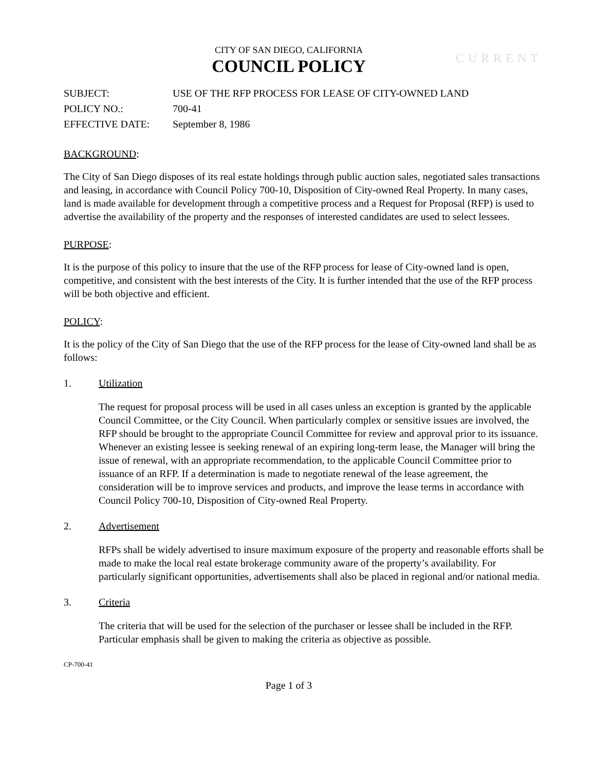CITY OF SAN DIEGO, CALIFORNIA
COUNCIL POLICY
CURRENT
SUBJECT: USE OF THE RFP PROCESS FOR LEASE OF CITY-OWNED LAND
POLICY NO.: 700-41
EFFECTIVE DATE: September 8, 1986
BACKGROUND:
The City of San Diego disposes of its real estate holdings through public auction sales, negotiated sales transactions and leasing, in accordance with Council Policy 700-10, Disposition of City-owned Real Property. In many cases, land is made available for development through a competitive process and a Request for Proposal (RFP) is used to advertise the availability of the property and the responses of interested candidates are used to select lessees.
PURPOSE:
It is the purpose of this policy to insure that the use of the RFP process for lease of City-owned land is open, competitive, and consistent with the best interests of the City. It is further intended that the use of the RFP process will be both objective and efficient.
POLICY:
It is the policy of the City of San Diego that the use of the RFP process for the lease of City-owned land shall be as follows:
1. Utilization
The request for proposal process will be used in all cases unless an exception is granted by the applicable Council Committee, or the City Council. When particularly complex or sensitive issues are involved, the RFP should be brought to the appropriate Council Committee for review and approval prior to its issuance. Whenever an existing lessee is seeking renewal of an expiring long-term lease, the Manager will bring the issue of renewal, with an appropriate recommendation, to the applicable Council Committee prior to issuance of an RFP. If a determination is made to negotiate renewal of the lease agreement, the consideration will be to improve services and products, and improve the lease terms in accordance with Council Policy 700-10, Disposition of City-owned Real Property.
2. Advertisement
RFPs shall be widely advertised to insure maximum exposure of the property and reasonable efforts shall be made to make the local real estate brokerage community aware of the property’s availability. For particularly significant opportunities, advertisements shall also be placed in regional and/or national media.
3. Criteria
The criteria that will be used for the selection of the purchaser or lessee shall be included in the RFP. Particular emphasis shall be given to making the criteria as objective as possible.
CP-700-41
Page 1 of 3